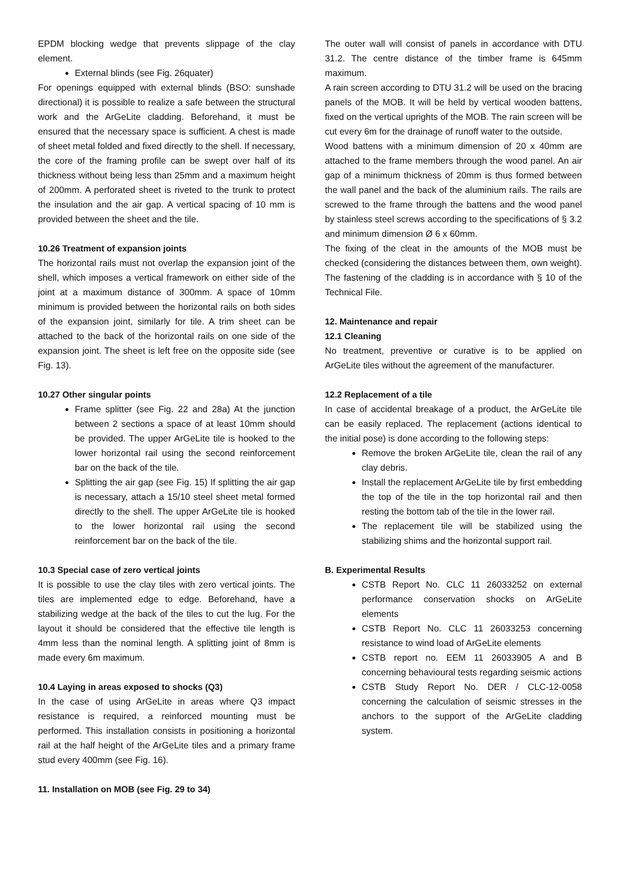EPDM blocking wedge that prevents slippage of the clay element.
External blinds (see Fig. 26quater)
For openings equipped with external blinds (BSO: sunshade directional) it is possible to realize a safe between the structural work and the ArGeLite cladding. Beforehand, it must be ensured that the necessary space is sufficient. A chest is made of sheet metal folded and fixed directly to the shell. If necessary, the core of the framing profile can be swept over half of its thickness without being less than 25mm and a maximum height of 200mm. A perforated sheet is riveted to the trunk to protect the insulation and the air gap. A vertical spacing of 10 mm is provided between the sheet and the tile.
10.26 Treatment of expansion joints
The horizontal rails must not overlap the expansion joint of the shell, which imposes a vertical framework on either side of the joint at a maximum distance of 300mm. A space of 10mm minimum is provided between the horizontal rails on both sides of the expansion joint, similarly for tile. A trim sheet can be attached to the back of the horizontal rails on one side of the expansion joint. The sheet is left free on the opposite side (see Fig. 13).
10.27 Other singular points
Frame splitter (see Fig. 22 and 28a) At the junction between 2 sections a space of at least 10mm should be provided. The upper ArGeLite tile is hooked to the lower horizontal rail using the second reinforcement bar on the back of the tile.
Splitting the air gap (see Fig. 15) If splitting the air gap is necessary, attach a 15/10 steel sheet metal formed directly to the shell. The upper ArGeLite tile is hooked to the lower horizontal rail using the second reinforcement bar on the back of the tile.
10.3 Special case of zero vertical joints
It is possible to use the clay tiles with zero vertical joints. The tiles are implemented edge to edge. Beforehand, have a stabilizing wedge at the back of the tiles to cut the lug. For the layout it should be considered that the effective tile length is 4mm less than the nominal length. A splitting joint of 8mm is made every 6m maximum.
10.4 Laying in areas exposed to shocks (Q3)
In the case of using ArGeLite in areas where Q3 impact resistance is required, a reinforced mounting must be performed. This installation consists in positioning a horizontal rail at the half height of the ArGeLite tiles and a primary frame stud every 400mm (see Fig. 16).
11. Installation on MOB (see Fig. 29 to 34)
The outer wall will consist of panels in accordance with DTU 31.2. The centre distance of the timber frame is 645mm maximum.
A rain screen according to DTU 31.2 will be used on the bracing panels of the MOB. It will be held by vertical wooden battens, fixed on the vertical uprights of the MOB. The rain screen will be cut every 6m for the drainage of runoff water to the outside.
Wood battens with a minimum dimension of 20 x 40mm are attached to the frame members through the wood panel. An air gap of a minimum thickness of 20mm is thus formed between the wall panel and the back of the aluminium rails. The rails are screwed to the frame through the battens and the wood panel by stainless steel screws according to the specifications of § 3.2 and minimum dimension Ø 6 x 60mm.
The fixing of the cleat in the amounts of the MOB must be checked (considering the distances between them, own weight). The fastening of the cladding is in accordance with § 10 of the Technical File.
12. Maintenance and repair
12.1 Cleaning
No treatment, preventive or curative is to be applied on ArGeLite tiles without the agreement of the manufacturer.
12.2 Replacement of a tile
In case of accidental breakage of a product, the ArGeLite tile can be easily replaced. The replacement (actions identical to the initial pose) is done according to the following steps:
Remove the broken ArGeLite tile, clean the rail of any clay debris.
Install the replacement ArGeLite tile by first embedding the top of the tile in the top horizontal rail and then resting the bottom tab of the tile in the lower rail.
The replacement tile will be stabilized using the stabilizing shims and the horizontal support rail.
B. Experimental Results
CSTB Report No. CLC 11 26033252 on external performance conservation shocks on ArGeLite elements
CSTB Report No. CLC 11 26033253 concerning resistance to wind load of ArGeLite elements
CSTB report no. EEM 11 26033905 A and B concerning behavioural tests regarding seismic actions
CSTB Study Report No. DER / CLC-12-0058 concerning the calculation of seismic stresses in the anchors to the support of the ArGeLite cladding system.